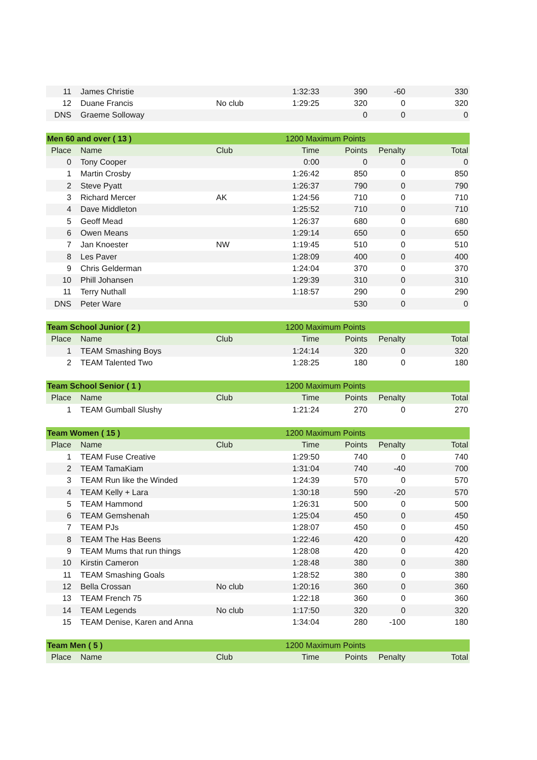| 11 | James Christie | | 1:32:33 | 390 | -60 | 330 |
| 12 | Duane Francis | No club | 1:29:25 | 320 | 0 | 320 |
| DNS | Graeme Solloway | | | 0 | 0 | 0 |
| Men 60 and over ( 13 ) | | | 1200 Maximum Points | | | |
| Place | Name | Club | Time | Points | Penalty | Total |
| 0 | Tony Cooper | | 0:00 | 0 | 0 | 0 |
| 1 | Martin Crosby | | 1:26:42 | 850 | 0 | 850 |
| 2 | Steve Pyatt | | 1:26:37 | 790 | 0 | 790 |
| 3 | Richard Mercer | AK | 1:24:56 | 710 | 0 | 710 |
| 4 | Dave Middleton | | 1:25:52 | 710 | 0 | 710 |
| 5 | Geoff Mead | | 1:26:37 | 680 | 0 | 680 |
| 6 | Owen Means | | 1:29:14 | 650 | 0 | 650 |
| 7 | Jan Knoester | NW | 1:19:45 | 510 | 0 | 510 |
| 8 | Les Paver | | 1:28:09 | 400 | 0 | 400 |
| 9 | Chris Gelderman | | 1:24:04 | 370 | 0 | 370 |
| 10 | Phill Johansen | | 1:29:39 | 310 | 0 | 310 |
| 11 | Terry Nuthall | | 1:18:57 | 290 | 0 | 290 |
| DNS | Peter Ware | | | 530 | 0 | 0 |
| Team School Junior ( 2 ) | | | 1200 Maximum Points | | | |
| Place | Name | Club | Time | Points | Penalty | Total |
| 1 | TEAM Smashing Boys | | 1:24:14 | 320 | 0 | 320 |
| 2 | TEAM Talented Two | | 1:28:25 | 180 | 0 | 180 |
| Team School Senior ( 1 ) | | | 1200 Maximum Points | | | |
| Place | Name | Club | Time | Points | Penalty | Total |
| 1 | TEAM Gumball Slushy | | 1:21:24 | 270 | 0 | 270 |
| Team Women ( 15 ) | | | 1200 Maximum Points | | | |
| Place | Name | Club | Time | Points | Penalty | Total |
| 1 | TEAM Fuse Creative | | 1:29:50 | 740 | 0 | 740 |
| 2 | TEAM TamaKiam | | 1:31:04 | 740 | -40 | 700 |
| 3 | TEAM Run like the Winded | | 1:24:39 | 570 | 0 | 570 |
| 4 | TEAM Kelly + Lara | | 1:30:18 | 590 | -20 | 570 |
| 5 | TEAM Hammond | | 1:26:31 | 500 | 0 | 500 |
| 6 | TEAM Gemshenah | | 1:25:04 | 450 | 0 | 450 |
| 7 | TEAM PJs | | 1:28:07 | 450 | 0 | 450 |
| 8 | TEAM The Has Beens | | 1:22:46 | 420 | 0 | 420 |
| 9 | TEAM Mums that run things | | 1:28:08 | 420 | 0 | 420 |
| 10 | Kirstin Cameron | | 1:28:48 | 380 | 0 | 380 |
| 11 | TEAM Smashing Goals | | 1:28:52 | 380 | 0 | 380 |
| 12 | Bella Crossan | No club | 1:20:16 | 360 | 0 | 360 |
| 13 | TEAM French 75 | | 1:22:18 | 360 | 0 | 360 |
| 14 | TEAM Legends | No club | 1:17:50 | 320 | 0 | 320 |
| 15 | TEAM Denise, Karen and Anna | | 1:34:04 | 280 | -100 | 180 |
| Team Men ( 5 ) | | | 1200 Maximum Points | | | |
| Place | Name | Club | Time | Points | Penalty | Total |